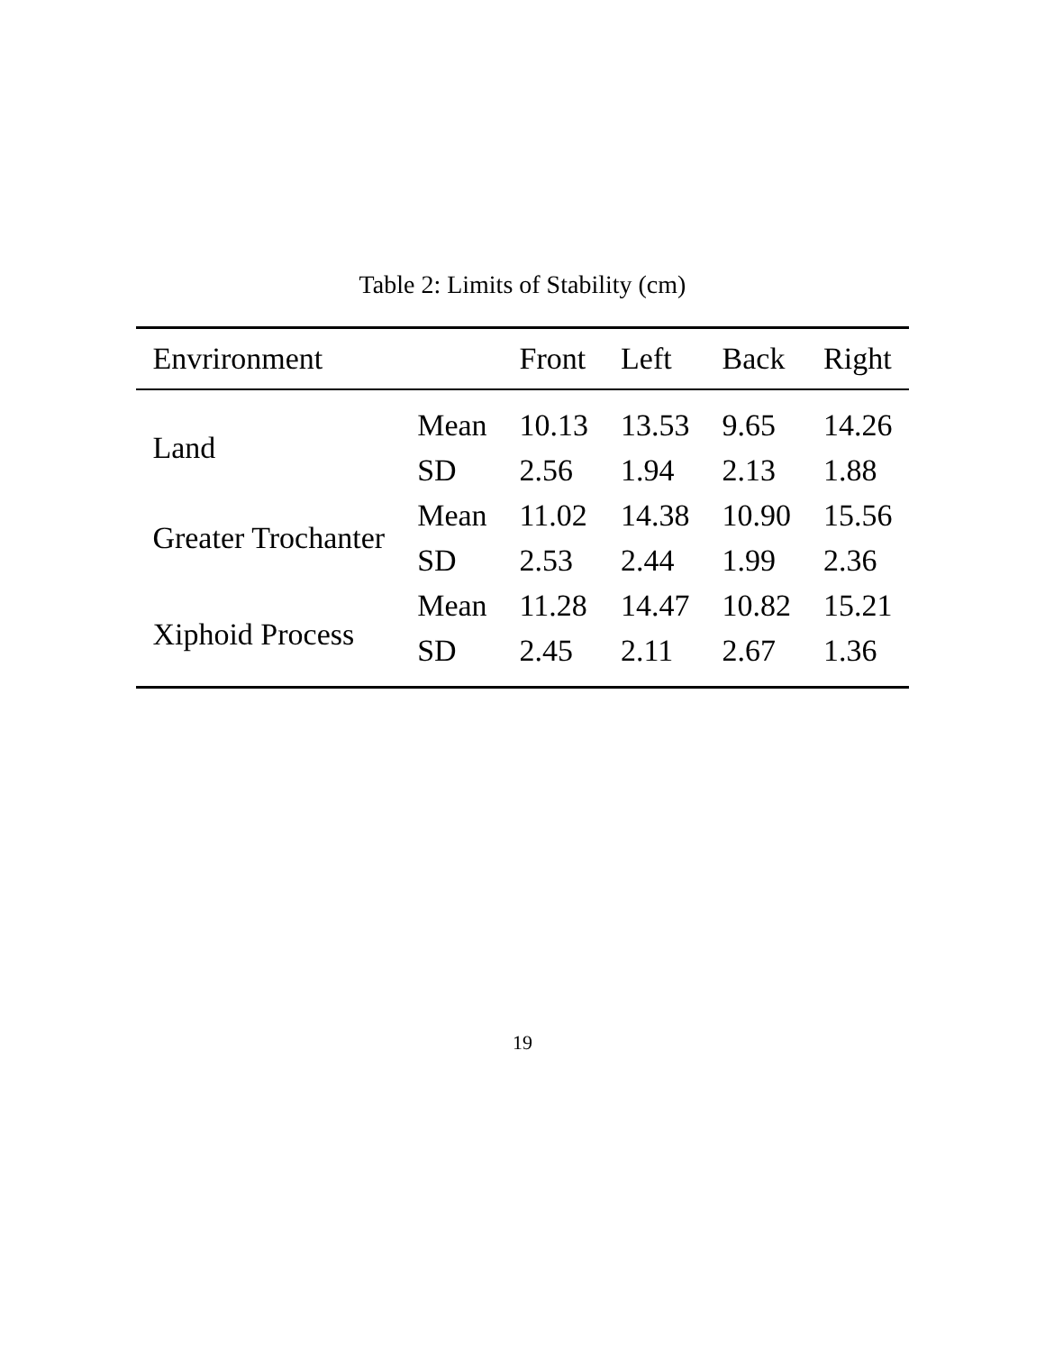Table 2: Limits of Stability (cm)
| Envrironment | | Front | Left | Back | Right |
| --- | --- | --- | --- | --- | --- |
| Land | Mean | 10.13 | 13.53 | 9.65 | 14.26 |
| | SD | 2.56 | 1.94 | 2.13 | 1.88 |
| Greater Trochanter | Mean | 11.02 | 14.38 | 10.90 | 15.56 |
| | SD | 2.53 | 2.44 | 1.99 | 2.36 |
| Xiphoid Process | Mean | 11.28 | 14.47 | 10.82 | 15.21 |
| | SD | 2.45 | 2.11 | 2.67 | 1.36 |
19